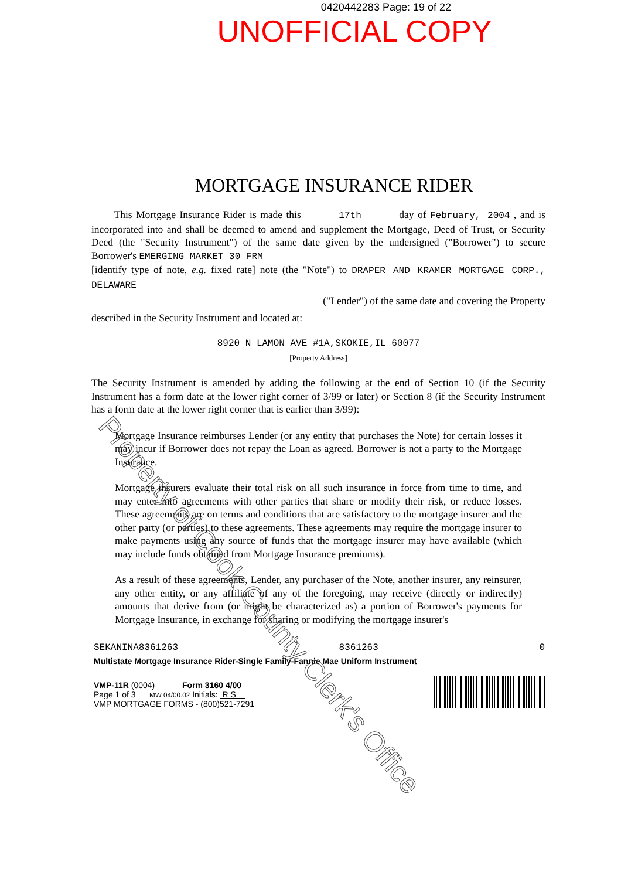0420442283 Page: 19 of 22
UNOFFICIAL COPY
MORTGAGE INSURANCE RIDER
This Mortgage Insurance Rider is made this 17th day of February, 2004 , and is incorporated into and shall be deemed to amend and supplement the Mortgage, Deed of Trust, or Security Deed (the "Security Instrument") of the same date given by the undersigned ("Borrower") to secure Borrower's EMERGING MARKET 30 FRM
[identify type of note, e.g. fixed rate] note (the "Note") to DRAPER AND KRAMER MORTGAGE CORP., DELAWARE
("Lender") of the same date and covering the Property
described in the Security Instrument and located at:
8920 N LAMON AVE #1A,SKOKIE,IL 60077
[Property Address]
The Security Instrument is amended by adding the following at the end of Section 10 (if the Security Instrument has a form date at the lower right corner of 3/99 or later) or Section 8 (if the Security Instrument has a form date at the lower right corner that is earlier than 3/99):
Mortgage Insurance reimburses Lender (or any entity that purchases the Note) for certain losses it may incur if Borrower does not repay the Loan as agreed. Borrower is not a party to the Mortgage Insurance.
Mortgage insurers evaluate their total risk on all such insurance in force from time to time, and may enter into agreements with other parties that share or modify their risk, or reduce losses. These agreements are on terms and conditions that are satisfactory to the mortgage insurer and the other party (or parties) to these agreements. These agreements may require the mortgage insurer to make payments using any source of funds that the mortgage insurer may have available (which may include funds obtained from Mortgage Insurance premiums).
As a result of these agreements, Lender, any purchaser of the Note, another insurer, any reinsurer, any other entity, or any affiliate of any of the foregoing, may receive (directly or indirectly) amounts that derive from (or might be characterized as) a portion of Borrower's payments for Mortgage Insurance, in exchange for sharing or modifying the mortgage insurer's
SEKANINA8361263 8361263 0
Multistate Mortgage Insurance Rider-Single Family-Fannie Mae Uniform Instrument
VMP-11R (0004) Form 3160 4/00
Page 1 of 3 MW 04/00.02 Initials: R S
VMP MORTGAGE FORMS - (800)521-7291
Property of Cook County Clerk's Office